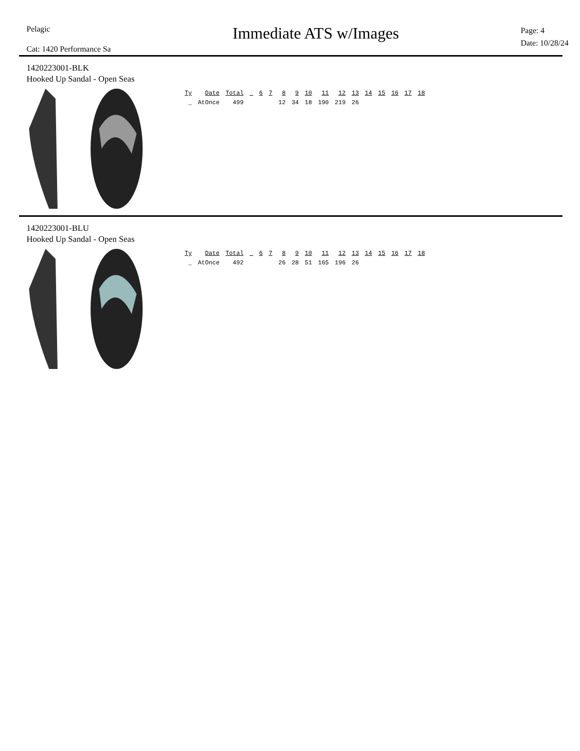Pelagic
Cat: 1420 Performance Sa
Immediate ATS w/Images
Page: 4
Date: 10/28/24
1420223001-BLK
Hooked Up Sandal - Open Seas
| Ty | Date | Total | | 6 | 7 | 8 | 9 | 10 | 11 | 12 | 13 | 14 | 15 | 16 | 17 | 18 |
| --- | --- | --- | --- | --- | --- | --- | --- | --- | --- | --- | --- | --- | --- | --- | --- | --- |
| _ | AtOnce | 499 | | | | 12 | 34 | 18 | 190 | 219 | 26 | | | | | |
1420223001-BLU
Hooked Up Sandal - Open Seas
| Ty | Date | Total | | 6 | 7 | 8 | 9 | 10 | 11 | 12 | 13 | 14 | 15 | 16 | 17 | 18 |
| --- | --- | --- | --- | --- | --- | --- | --- | --- | --- | --- | --- | --- | --- | --- | --- | --- |
| _ | AtOnce | 492 | | | | 26 | 28 | 51 | 165 | 196 | 26 | | | | | |